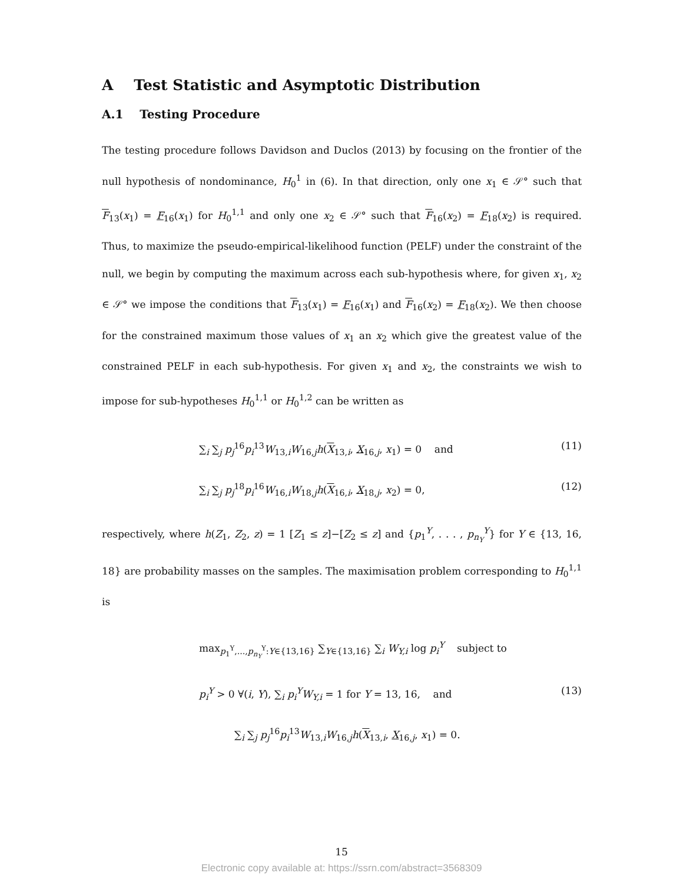A Test Statistic and Asymptotic Distribution
A.1 Testing Procedure
The testing procedure follows Davidson and Duclos (2013) by focusing on the frontier of the null hypothesis of nondominance, H<sub>0</sub><sup>1</sup> in (6). In that direction, only one x<sub>1</sub> ∈ 𝒮° such that F<sub>13</sub>(x<sub>1</sub>) = F<sub>16</sub>(x<sub>1</sub>) for H<sub>0</sub><sup>1,1</sup> and only one x<sub>2</sub> ∈ 𝒮° such that F<sub>16</sub>(x<sub>2</sub>) = F<sub>18</sub>(x<sub>2</sub>) is required. Thus, to maximize the pseudo-empirical-likelihood function (PELF) under the constraint of the null, we begin by computing the maximum across each sub-hypothesis where, for given x<sub>1</sub>, x<sub>2</sub> ∈ 𝒮° we impose the conditions that F<sub>13</sub>(x<sub>1</sub>) = F<sub>16</sub>(x<sub>1</sub>) and F<sub>16</sub>(x<sub>2</sub>) = F<sub>18</sub>(x<sub>2</sub>). We then choose for the constrained maximum those values of x<sub>1</sub> an x<sub>2</sub> which give the greatest value of the constrained PELF in each sub-hypothesis. For given x<sub>1</sub> and x<sub>2</sub>, the constraints we wish to impose for sub-hypotheses H<sub>0</sub><sup>1,1</sup> or H<sub>0</sub><sup>1,2</sup> can be written as
∑<sub>i</sub> ∑<sub>j</sub> p<sub>j</sub><sup>16</sup>p<sub>i</sub><sup>13</sup>W<sub>13,i</sub>W<sub>16,j</sub>h(X<sub>13,i</sub>, X<sub>16,j</sub>, x<sub>1</sub>) = 0 and (11)
∑<sub>i</sub> ∑<sub>j</sub> p<sub>j</sub><sup>18</sup>p<sub>i</sub><sup>16</sup>W<sub>16,i</sub>W<sub>18,j</sub>h(X<sub>16,i</sub>, X<sub>18,j</sub>, x<sub>2</sub>) = 0, (12)
respectively, where h(Z<sub>1</sub>, Z<sub>2</sub>, z) = 1 [Z<sub>1</sub> ≤ z]−[Z<sub>2</sub> ≤ z] and {p<sub>1</sub><sup>Y</sup>, . . . , p<sub>n<sub>Y</sub></sub><sup>Y</sup>} for Y ∈ {13, 16, 18} are probability masses on the samples. The maximisation problem corresponding to H<sub>0</sub><sup>1,1</sup> is
max<sub>p<sub>1</sub><sup>Y</sup>,...,p<sub>n<sub>Y</sub></sub><sup>Y</sup>:Y∈{13,16}</sub> ∑<sub>Y∈{13,16}</sub> ∑<sub>i</sub> W<sub>Y,i</sub> log p<sub>i</sub><sup>Y</sup> subject to
p<sub>i</sub><sup>Y</sup> > 0 ∀(i, Y), ∑<sub>i</sub> p<sub>i</sub><sup>Y</sup>W<sub>Y,i</sub> = 1 for Y = 13, 16, and (13)
∑<sub>i</sub> ∑<sub>j</sub> p<sub>j</sub><sup>16</sup>p<sub>i</sub><sup>13</sup>W<sub>13,i</sub>W<sub>16,j</sub>h(X<sub>13,i</sub>, X<sub>16,j</sub>, x<sub>1</sub>) = 0.
15
Electronic copy available at: https://ssrn.com/abstract=3568309